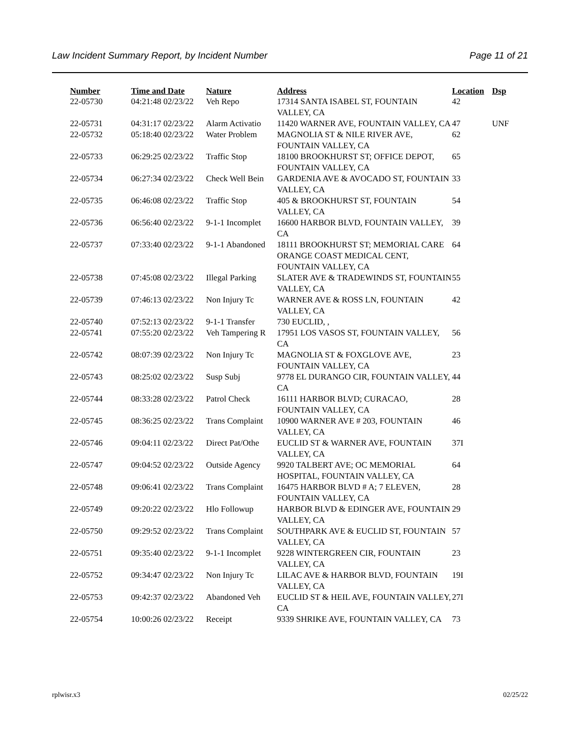Law Incident Summary Report, by Incident Number Page 11 of 21
| Number | Time and Date | Nature | Address | Location | Dsp |
| --- | --- | --- | --- | --- | --- |
| 22-05730 | 04:21:48 02/23/22 | Veh Repo | 17314 SANTA ISABEL ST, FOUNTAIN VALLEY, CA | 42 | |
| 22-05731 | 04:31:17 02/23/22 | Alarm Activatio | 11420 WARNER AVE, FOUNTAIN VALLEY, CA | 47 | UNF |
| 22-05732 | 05:18:40 02/23/22 | Water Problem | MAGNOLIA ST & NILE RIVER AVE, FOUNTAIN VALLEY, CA | 62 | |
| 22-05733 | 06:29:25 02/23/22 | Traffic Stop | 18100 BROOKHURST ST; OFFICE DEPOT, FOUNTAIN VALLEY, CA | 65 | |
| 22-05734 | 06:27:34 02/23/22 | Check Well Bein | GARDENIA AVE & AVOCADO ST, FOUNTAIN VALLEY, CA | 33 | |
| 22-05735 | 06:46:08 02/23/22 | Traffic Stop | 405 & BROOKHURST ST, FOUNTAIN VALLEY, CA | 54 | |
| 22-05736 | 06:56:40 02/23/22 | 9-1-1 Incomplet | 16600 HARBOR BLVD, FOUNTAIN VALLEY, CA | 39 | |
| 22-05737 | 07:33:40 02/23/22 | 9-1-1 Abandoned | 18111 BROOKHURST ST; MEMORIAL CARE ORANGE COAST MEDICAL CENT, FOUNTAIN VALLEY, CA | 64 | |
| 22-05738 | 07:45:08 02/23/22 | Illegal Parking | SLATER AVE & TRADEWINDS ST, FOUNTAIN VALLEY, CA | 55 | |
| 22-05739 | 07:46:13 02/23/22 | Non Injury Tc | WARNER AVE & ROSS LN, FOUNTAIN VALLEY, CA | 42 | |
| 22-05740 | 07:52:13 02/23/22 | 9-1-1 Transfer | 730 EUCLID, , | | |
| 22-05741 | 07:55:20 02/23/22 | Veh Tampering R | 17951 LOS VASOS ST, FOUNTAIN VALLEY, CA | 56 | |
| 22-05742 | 08:07:39 02/23/22 | Non Injury Tc | MAGNOLIA ST & FOXGLOVE AVE, FOUNTAIN VALLEY, CA | 23 | |
| 22-05743 | 08:25:02 02/23/22 | Susp Subj | 9778 EL DURANGO CIR, FOUNTAIN VALLEY, CA | 44 | |
| 22-05744 | 08:33:28 02/23/22 | Patrol Check | 16111 HARBOR BLVD; CURACAO, FOUNTAIN VALLEY, CA | 28 | |
| 22-05745 | 08:36:25 02/23/22 | Trans Complaint | 10900 WARNER AVE # 203, FOUNTAIN VALLEY, CA | 46 | |
| 22-05746 | 09:04:11 02/23/22 | Direct Pat/Othe | EUCLID ST & WARNER AVE, FOUNTAIN VALLEY, CA | 37I | |
| 22-05747 | 09:04:52 02/23/22 | Outside Agency | 9920 TALBERT AVE; OC MEMORIAL HOSPITAL, FOUNTAIN VALLEY, CA | 64 | |
| 22-05748 | 09:06:41 02/23/22 | Trans Complaint | 16475 HARBOR BLVD # A; 7 ELEVEN, FOUNTAIN VALLEY, CA | 28 | |
| 22-05749 | 09:20:22 02/23/22 | Hlo Followup | HARBOR BLVD & EDINGER AVE, FOUNTAIN VALLEY, CA | 29 | |
| 22-05750 | 09:29:52 02/23/22 | Trans Complaint | SOUTHPARK AVE & EUCLID ST, FOUNTAIN VALLEY, CA | 57 | |
| 22-05751 | 09:35:40 02/23/22 | 9-1-1 Incomplet | 9228 WINTERGREEN CIR, FOUNTAIN VALLEY, CA | 23 | |
| 22-05752 | 09:34:47 02/23/22 | Non Injury Tc | LILAC AVE & HARBOR BLVD, FOUNTAIN VALLEY, CA | 19I | |
| 22-05753 | 09:42:37 02/23/22 | Abandoned Veh | EUCLID ST & HEIL AVE, FOUNTAIN VALLEY, CA | 27I | |
| 22-05754 | 10:00:26 02/23/22 | Receipt | 9339 SHRIKE AVE, FOUNTAIN VALLEY, CA | 73 | |
rplwisr.x3 02/25/22